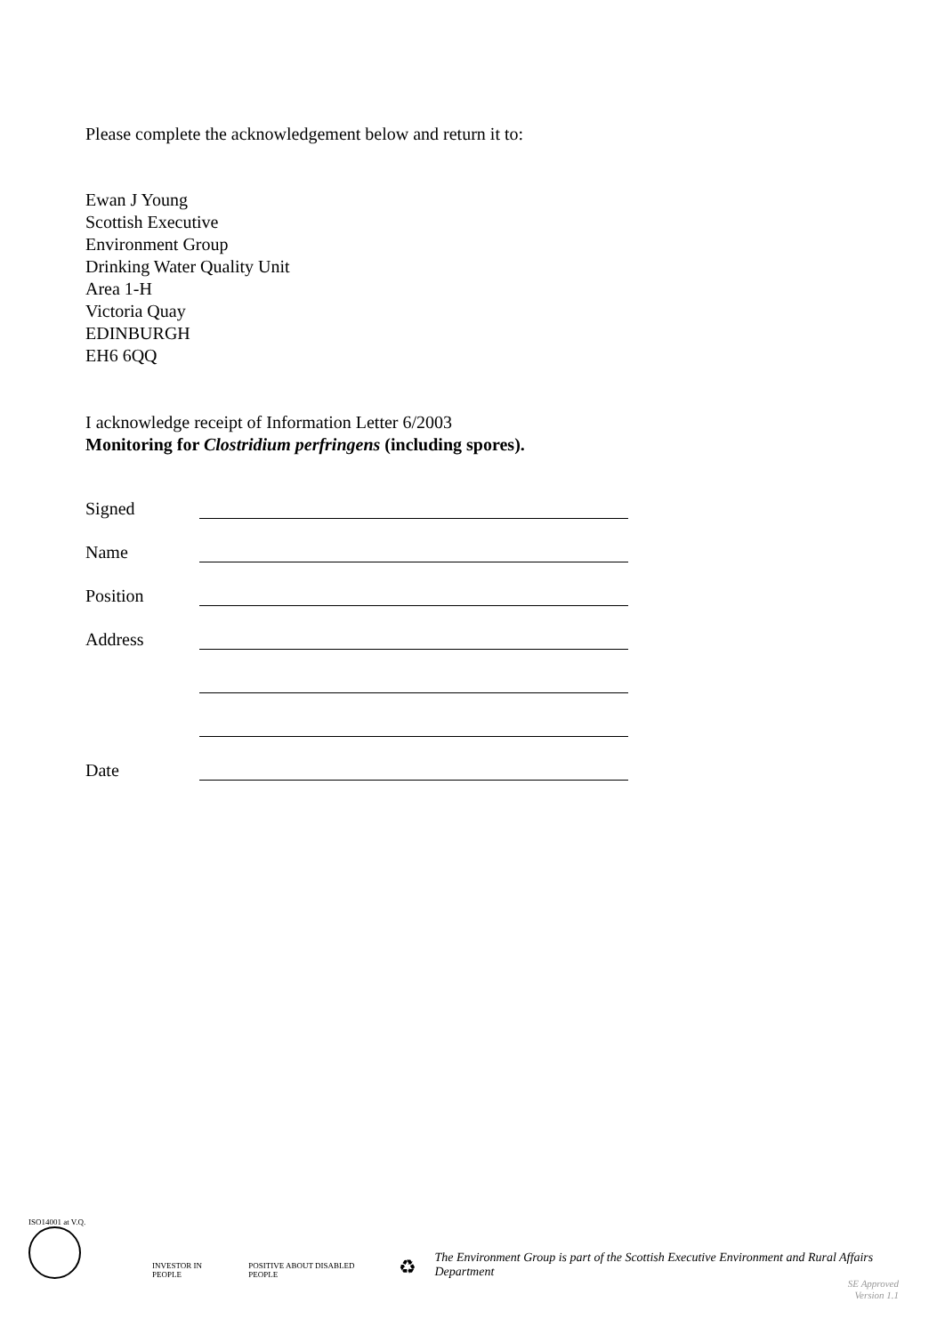Please complete the acknowledgement below and return it to:
Ewan J Young
Scottish Executive
Environment Group
Drinking Water Quality Unit
Area 1-H
Victoria Quay
EDINBURGH
EH6 6QQ
I acknowledge receipt of Information Letter 6/2003
Monitoring for Clostridium perfringens (including spores).
Signed
Name
Position
Address
Date
ISO14001 at V.Q.
INVESTOR IN PEOPLE
POSITIVE ABOUT DISABLED PEOPLE
♻
The Environment Group is part of the Scottish Executive Environment and Rural Affairs Department
SE Approved
Version 1.1